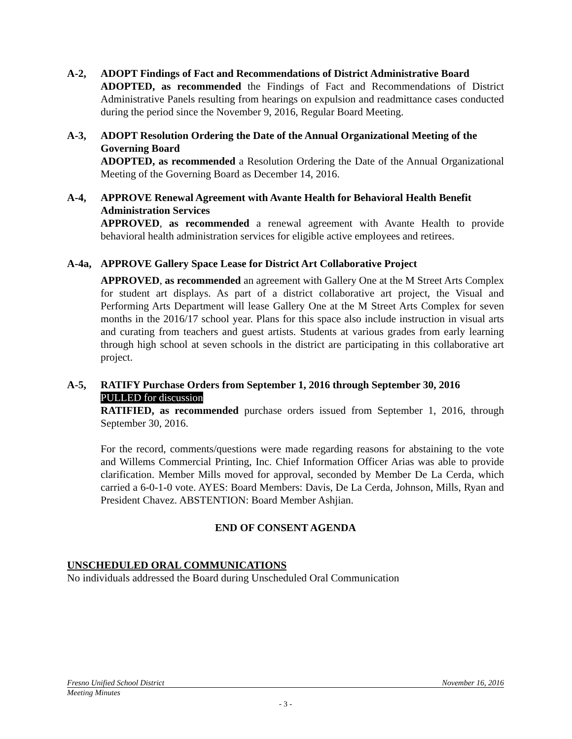A-2, ADOPT Findings of Fact and Recommendations of District Administrative Board
ADOPTED, as recommended the Findings of Fact and Recommendations of District Administrative Panels resulting from hearings on expulsion and readmittance cases conducted during the period since the November 9, 2016, Regular Board Meeting.
A-3, ADOPT Resolution Ordering the Date of the Annual Organizational Meeting of the Governing Board
ADOPTED, as recommended a Resolution Ordering the Date of the Annual Organizational Meeting of the Governing Board as December 14, 2016.
A-4, APPROVE Renewal Agreement with Avante Health for Behavioral Health Benefit Administration Services
APPROVED, as recommended a renewal agreement with Avante Health to provide behavioral health administration services for eligible active employees and retirees.
A-4a, APPROVE Gallery Space Lease for District Art Collaborative Project
APPROVED, as recommended an agreement with Gallery One at the M Street Arts Complex for student art displays. As part of a district collaborative art project, the Visual and Performing Arts Department will lease Gallery One at the M Street Arts Complex for seven months in the 2016/17 school year. Plans for this space also include instruction in visual arts and curating from teachers and guest artists. Students at various grades from early learning through high school at seven schools in the district are participating in this collaborative art project.
A-5, RATIFY Purchase Orders from September 1, 2016 through September 30, 2016
PULLED for discussion
RATIFIED, as recommended purchase orders issued from September 1, 2016, through September 30, 2016.
For the record, comments/questions were made regarding reasons for abstaining to the vote and Willems Commercial Printing, Inc. Chief Information Officer Arias was able to provide clarification. Member Mills moved for approval, seconded by Member De La Cerda, which carried a 6-0-1-0 vote. AYES: Board Members: Davis, De La Cerda, Johnson, Mills, Ryan and President Chavez. ABSTENTION: Board Member Ashjian.
END OF CONSENT AGENDA
UNSCHEDULED ORAL COMMUNICATIONS
No individuals addressed the Board during Unscheduled Oral Communication
Fresno Unified School District November 16, 2016
Meeting Minutes
- 3 -